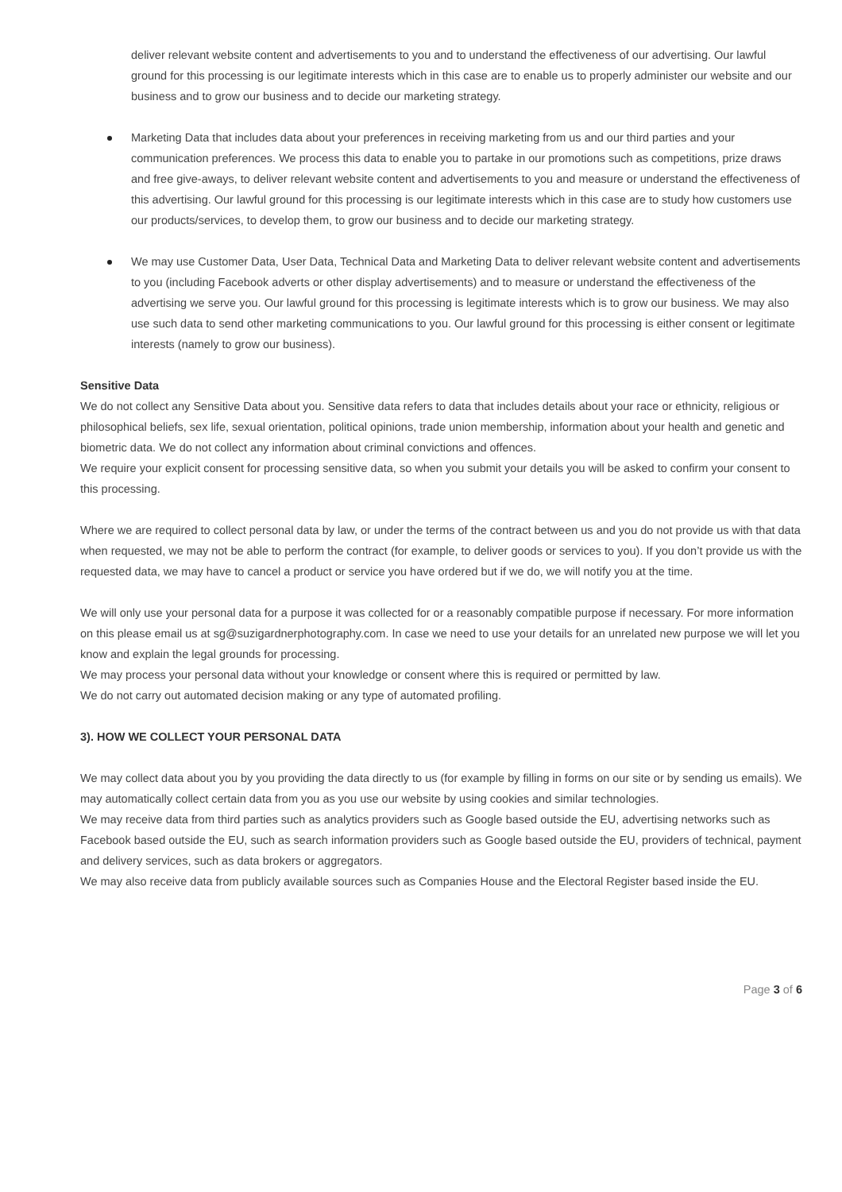deliver relevant website content and advertisements to you and to understand the effectiveness of our advertising. Our lawful ground for this processing is our legitimate interests which in this case are to enable us to properly administer our website and our business and to grow our business and to decide our marketing strategy.
Marketing Data that includes data about your preferences in receiving marketing from us and our third parties and your communication preferences. We process this data to enable you to partake in our promotions such as competitions, prize draws and free give-aways, to deliver relevant website content and advertisements to you and measure or understand the effectiveness of this advertising. Our lawful ground for this processing is our legitimate interests which in this case are to study how customers use our products/services, to develop them, to grow our business and to decide our marketing strategy.
We may use Customer Data, User Data, Technical Data and Marketing Data to deliver relevant website content and advertisements to you (including Facebook adverts or other display advertisements) and to measure or understand the effectiveness of the advertising we serve you. Our lawful ground for this processing is legitimate interests which is to grow our business. We may also use such data to send other marketing communications to you. Our lawful ground for this processing is either consent or legitimate interests (namely to grow our business).
Sensitive Data
We do not collect any Sensitive Data about you. Sensitive data refers to data that includes details about your race or ethnicity, religious or philosophical beliefs, sex life, sexual orientation, political opinions, trade union membership, information about your health and genetic and biometric data. We do not collect any information about criminal convictions and offences.
We require your explicit consent for processing sensitive data, so when you submit your details you will be asked to confirm your consent to this processing.
Where we are required to collect personal data by law, or under the terms of the contract between us and you do not provide us with that data when requested, we may not be able to perform the contract (for example, to deliver goods or services to you). If you don’t provide us with the requested data, we may have to cancel a product or service you have ordered but if we do, we will notify you at the time.
We will only use your personal data for a purpose it was collected for or a reasonably compatible purpose if necessary. For more information on this please email us at sg@suzigardnerphotography.com. In case we need to use your details for an unrelated new purpose we will let you know and explain the legal grounds for processing.
We may process your personal data without your knowledge or consent where this is required or permitted by law.
We do not carry out automated decision making or any type of automated profiling.
3). HOW WE COLLECT YOUR PERSONAL DATA
We may collect data about you by you providing the data directly to us (for example by filling in forms on our site or by sending us emails). We may automatically collect certain data from you as you use our website by using cookies and similar technologies.
We may receive data from third parties such as analytics providers such as Google based outside the EU, advertising networks such as Facebook based outside the EU, such as search information providers such as Google based outside the EU, providers of technical, payment and delivery services, such as data brokers or aggregators.
We may also receive data from publicly available sources such as Companies House and the Electoral Register based inside the EU.
Page 3 of 6